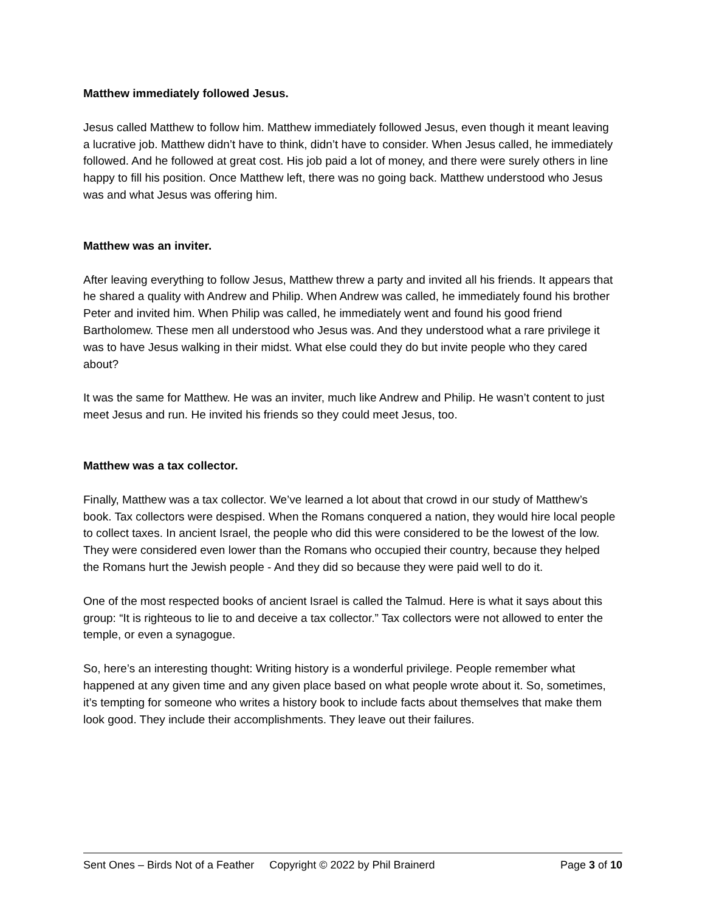Matthew immediately followed Jesus.
Jesus called Matthew to follow him. Matthew immediately followed Jesus, even though it meant leaving a lucrative job. Matthew didn’t have to think, didn’t have to consider. When Jesus called, he immediately followed. And he followed at great cost. His job paid a lot of money, and there were surely others in line happy to fill his position. Once Matthew left, there was no going back. Matthew understood who Jesus was and what Jesus was offering him.
Matthew was an inviter.
After leaving everything to follow Jesus, Matthew threw a party and invited all his friends. It appears that he shared a quality with Andrew and Philip. When Andrew was called, he immediately found his brother Peter and invited him. When Philip was called, he immediately went and found his good friend Bartholomew. These men all understood who Jesus was. And they understood what a rare privilege it was to have Jesus walking in their midst. What else could they do but invite people who they cared about?
It was the same for Matthew. He was an inviter, much like Andrew and Philip. He wasn’t content to just meet Jesus and run. He invited his friends so they could meet Jesus, too.
Matthew was a tax collector.
Finally, Matthew was a tax collector. We’ve learned a lot about that crowd in our study of Matthew’s book. Tax collectors were despised. When the Romans conquered a nation, they would hire local people to collect taxes. In ancient Israel, the people who did this were considered to be the lowest of the low. They were considered even lower than the Romans who occupied their country, because they helped the Romans hurt the Jewish people - And they did so because they were paid well to do it.
One of the most respected books of ancient Israel is called the Talmud. Here is what it says about this group: “It is righteous to lie to and deceive a tax collector.” Tax collectors were not allowed to enter the temple, or even a synagogue.
So, here’s an interesting thought: Writing history is a wonderful privilege. People remember what happened at any given time and any given place based on what people wrote about it. So, sometimes, it’s tempting for someone who writes a history book to include facts about themselves that make them look good. They include their accomplishments. They leave out their failures.
Sent Ones – Birds Not of a Feather Copyright © 2022 by Phil Brainerd Page 3 of 10